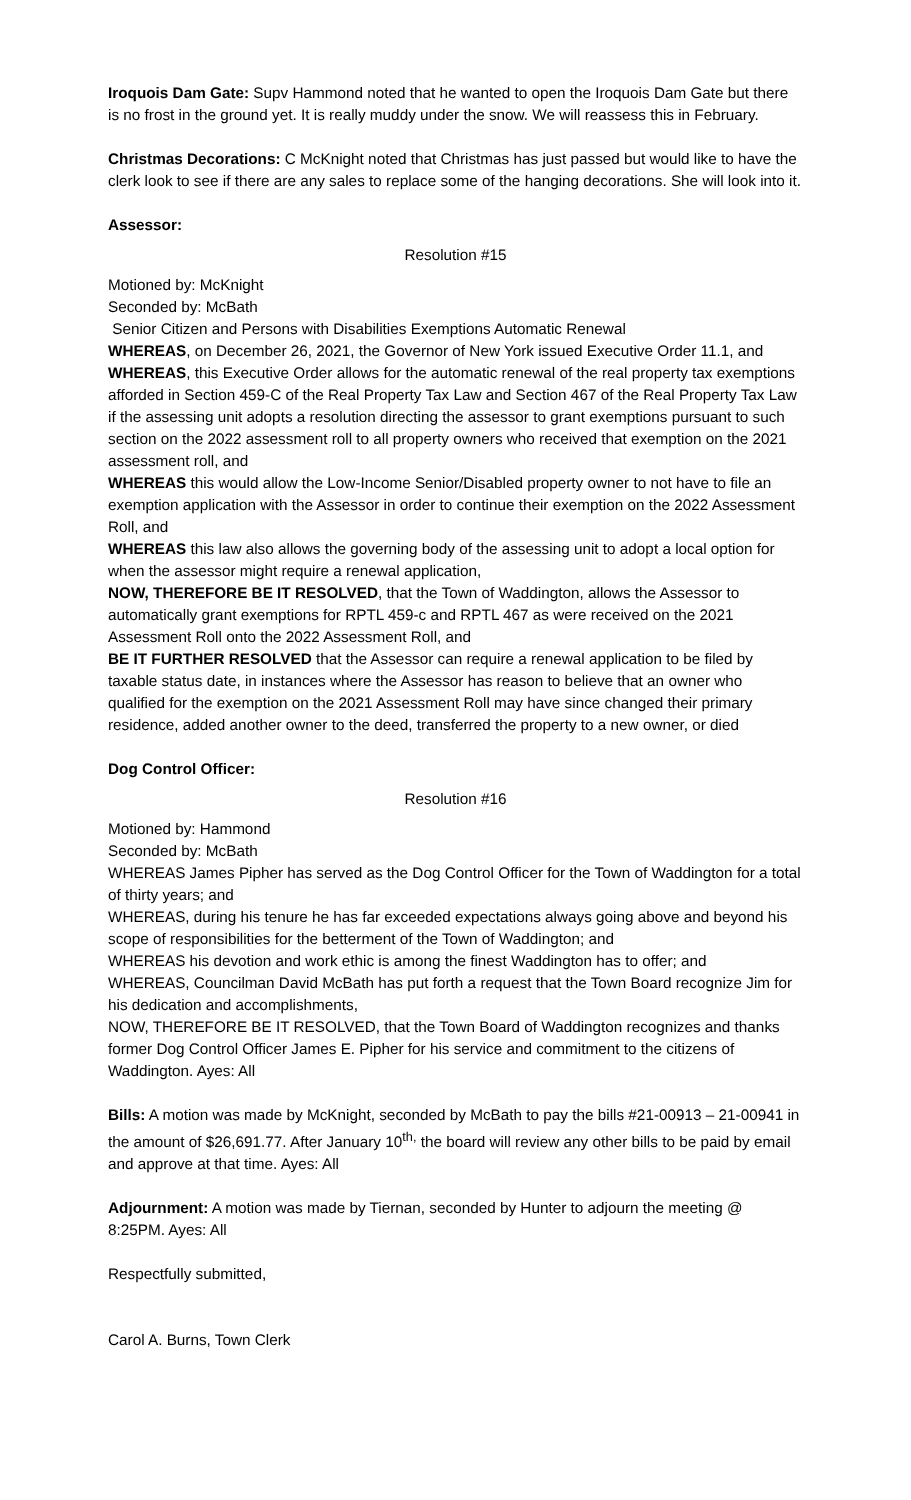Iroquois Dam Gate: Supv Hammond noted that he wanted to open the Iroquois Dam Gate but there is no frost in the ground yet. It is really muddy under the snow. We will reassess this in February.
Christmas Decorations: C McKnight noted that Christmas has just passed but would like to have the clerk look to see if there are any sales to replace some of the hanging decorations. She will look into it.
Assessor:
Resolution #15
Motioned by: McKnight
Seconded by: McBath
Senior Citizen and Persons with Disabilities Exemptions Automatic Renewal
WHEREAS, on December 26, 2021, the Governor of New York issued Executive Order 11.1, and
WHEREAS, this Executive Order allows for the automatic renewal of the real property tax exemptions afforded in Section 459-C of the Real Property Tax Law and Section 467 of the Real Property Tax Law if the assessing unit adopts a resolution directing the assessor to grant exemptions pursuant to such section on the 2022 assessment roll to all property owners who received that exemption on the 2021 assessment roll, and
WHEREAS this would allow the Low-Income Senior/Disabled property owner to not have to file an exemption application with the Assessor in order to continue their exemption on the 2022 Assessment Roll, and
WHEREAS this law also allows the governing body of the assessing unit to adopt a local option for when the assessor might require a renewal application,
NOW, THEREFORE BE IT RESOLVED, that the Town of Waddington, allows the Assessor to automatically grant exemptions for RPTL 459-c and RPTL 467 as were received on the 2021 Assessment Roll onto the 2022 Assessment Roll, and
BE IT FURTHER RESOLVED that the Assessor can require a renewal application to be filed by taxable status date, in instances where the Assessor has reason to believe that an owner who qualified for the exemption on the 2021 Assessment Roll may have since changed their primary residence, added another owner to the deed, transferred the property to a new owner, or died
Dog Control Officer:
Resolution #16
Motioned by: Hammond
Seconded by: McBath
WHEREAS James Pipher has served as the Dog Control Officer for the Town of Waddington for a total of thirty years; and
WHEREAS, during his tenure he has far exceeded expectations always going above and beyond his scope of responsibilities for the betterment of the Town of Waddington; and
WHEREAS his devotion and work ethic is among the finest Waddington has to offer; and
WHEREAS, Councilman David McBath has put forth a request that the Town Board recognize Jim for his dedication and accomplishments,
NOW, THEREFORE BE IT RESOLVED, that the Town Board of Waddington recognizes and thanks former Dog Control Officer James E. Pipher for his service and commitment to the citizens of Waddington. Ayes: All
Bills: A motion was made by McKnight, seconded by McBath to pay the bills #21-00913 – 21-00941 in the amount of $26,691.77. After January 10<sup>th,</sup> the board will review any other bills to be paid by email and approve at that time. Ayes: All
Adjournment: A motion was made by Tiernan, seconded by Hunter to adjourn the meeting @ 8:25PM. Ayes: All
Respectfully submitted,
Carol A. Burns, Town Clerk